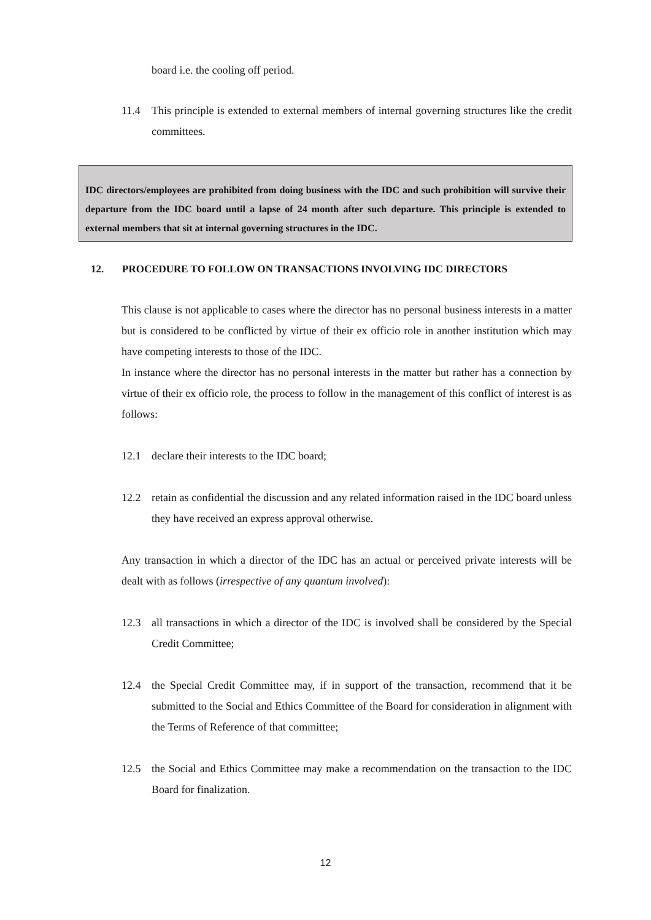board i.e. the cooling off period.
11.4 This principle is extended to external members of internal governing structures like the credit committees.
IDC directors/employees are prohibited from doing business with the IDC and such prohibition will survive their departure from the IDC board until a lapse of 24 month after such departure. This principle is extended to external members that sit at internal governing structures in the IDC.
12. PROCEDURE TO FOLLOW ON TRANSACTIONS INVOLVING IDC DIRECTORS
This clause is not applicable to cases where the director has no personal business interests in a matter but is considered to be conflicted by virtue of their ex officio role in another institution which may have competing interests to those of the IDC.
In instance where the director has no personal interests in the matter but rather has a connection by virtue of their ex officio role, the process to follow in the management of this conflict of interest is as follows:
12.1 declare their interests to the IDC board;
12.2 retain as confidential the discussion and any related information raised in the IDC board unless they have received an express approval otherwise.
Any transaction in which a director of the IDC has an actual or perceived private interests will be dealt with as follows (irrespective of any quantum involved):
12.3 all transactions in which a director of the IDC is involved shall be considered by the Special Credit Committee;
12.4 the Special Credit Committee may, if in support of the transaction, recommend that it be submitted to the Social and Ethics Committee of the Board for consideration in alignment with the Terms of Reference of that committee;
12.5 the Social and Ethics Committee may make a recommendation on the transaction to the IDC Board for finalization.
12